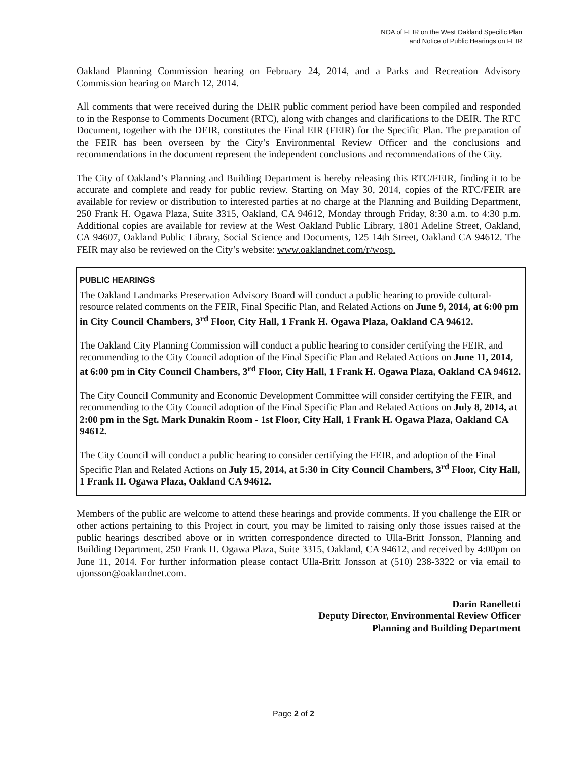NOA of FEIR on the West Oakland Specific Plan
and Notice of Public Hearings on FEIR
Oakland Planning Commission hearing on February 24, 2014, and a Parks and Recreation Advisory Commission hearing on March 12, 2014.
All comments that were received during the DEIR public comment period have been compiled and responded to in the Response to Comments Document (RTC), along with changes and clarifications to the DEIR. The RTC Document, together with the DEIR, constitutes the Final EIR (FEIR) for the Specific Plan. The preparation of the FEIR has been overseen by the City’s Environmental Review Officer and the conclusions and recommendations in the document represent the independent conclusions and recommendations of the City.
The City of Oakland’s Planning and Building Department is hereby releasing this RTC/FEIR, finding it to be accurate and complete and ready for public review. Starting on May 30, 2014, copies of the RTC/FEIR are available for review or distribution to interested parties at no charge at the Planning and Building Department, 250 Frank H. Ogawa Plaza, Suite 3315, Oakland, CA 94612, Monday through Friday, 8:30 a.m. to 4:30 p.m. Additional copies are available for review at the West Oakland Public Library, 1801 Adeline Street, Oakland, CA 94607, Oakland Public Library, Social Science and Documents, 125 14th Street, Oakland CA 94612. The FEIR may also be reviewed on the City’s website: www.oaklandnet.com/r/wosp.
PUBLIC HEARINGS
The Oakland Landmarks Preservation Advisory Board will conduct a public hearing to provide cultural-resource related comments on the FEIR, Final Specific Plan, and Related Actions on June 9, 2014, at 6:00 pm in City Council Chambers, 3<sup>rd</sup> Floor, City Hall, 1 Frank H. Ogawa Plaza, Oakland CA 94612.
The Oakland City Planning Commission will conduct a public hearing to consider certifying the FEIR, and recommending to the City Council adoption of the Final Specific Plan and Related Actions on June 11, 2014, at 6:00 pm in City Council Chambers, 3<sup>rd</sup> Floor, City Hall, 1 Frank H. Ogawa Plaza, Oakland CA 94612.
The City Council Community and Economic Development Committee will consider certifying the FEIR, and recommending to the City Council adoption of the Final Specific Plan and Related Actions on July 8, 2014, at 2:00 pm in the Sgt. Mark Dunakin Room - 1st Floor, City Hall, 1 Frank H. Ogawa Plaza, Oakland CA 94612.
The City Council will conduct a public hearing to consider certifying the FEIR, and adoption of the Final Specific Plan and Related Actions on July 15, 2014, at 5:30 in City Council Chambers, 3<sup>rd</sup> Floor, City Hall, 1 Frank H. Ogawa Plaza, Oakland CA 94612.
Members of the public are welcome to attend these hearings and provide comments. If you challenge the EIR or other actions pertaining to this Project in court, you may be limited to raising only those issues raised at the public hearings described above or in written correspondence directed to Ulla-Britt Jonsson, Planning and Building Department, 250 Frank H. Ogawa Plaza, Suite 3315, Oakland, CA 94612, and received by 4:00pm on June 11, 2014. For further information please contact Ulla-Britt Jonsson at (510) 238-3322 or via email to ujonsson@oaklandnet.com.
Darin Ranelletti
Deputy Director, Environmental Review Officer
Planning and Building Department
Page 2 of 2